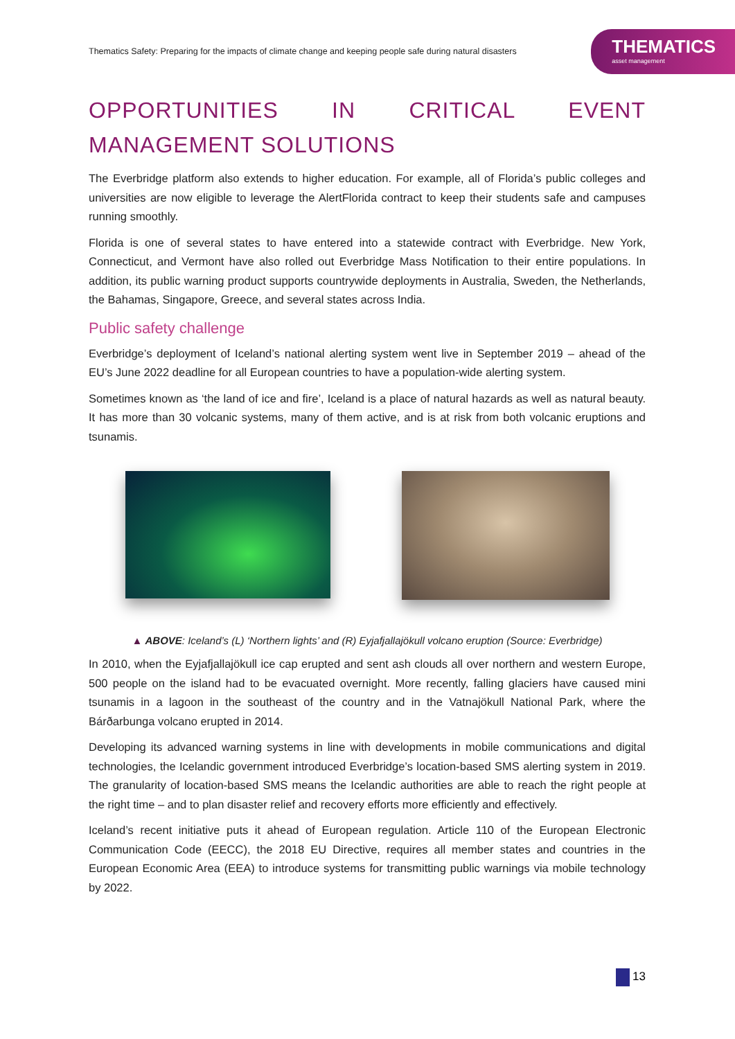Thematics Safety: Preparing for the impacts of climate change and keeping people safe during natural disasters
THEMATICS
asset management
OPPORTUNITIES IN CRITICAL EVENT MANAGEMENT SOLUTIONS
The Everbridge platform also extends to higher education. For example, all of Florida’s public colleges and universities are now eligible to leverage the AlertFlorida contract to keep their students safe and campuses running smoothly.
Florida is one of several states to have entered into a statewide contract with Everbridge. New York, Connecticut, and Vermont have also rolled out Everbridge Mass Notification to their entire populations. In addition, its public warning product supports countrywide deployments in Australia, Sweden, the Netherlands, the Bahamas, Singapore, Greece, and several states across India.
Public safety challenge
Everbridge’s deployment of Iceland’s national alerting system went live in September 2019 – ahead of the EU’s June 2022 deadline for all European countries to have a population-wide alerting system.
Sometimes known as ‘the land of ice and fire’, Iceland is a place of natural hazards as well as natural beauty. It has more than 30 volcanic systems, many of them active, and is at risk from both volcanic eruptions and tsunamis.
▲ ABOVE: Iceland’s (L) ‘Northern lights’ and (R) Eyjafjallajökull volcano eruption (Source: Everbridge)
In 2010, when the Eyjafjallajökull ice cap erupted and sent ash clouds all over northern and western Europe, 500 people on the island had to be evacuated overnight. More recently, falling glaciers have caused mini tsunamis in a lagoon in the southeast of the country and in the Vatnajökull National Park, where the Bárðarbunga volcano erupted in 2014.
Developing its advanced warning systems in line with developments in mobile communications and digital technologies, the Icelandic government introduced Everbridge’s location-based SMS alerting system in 2019. The granularity of location-based SMS means the Icelandic authorities are able to reach the right people at the right time – and to plan disaster relief and recovery efforts more efficiently and effectively.
Iceland’s recent initiative puts it ahead of European regulation. Article 110 of the European Electronic Communication Code (EECC), the 2018 EU Directive, requires all member states and countries in the European Economic Area (EEA) to introduce systems for transmitting public warnings via mobile technology by 2022.
13